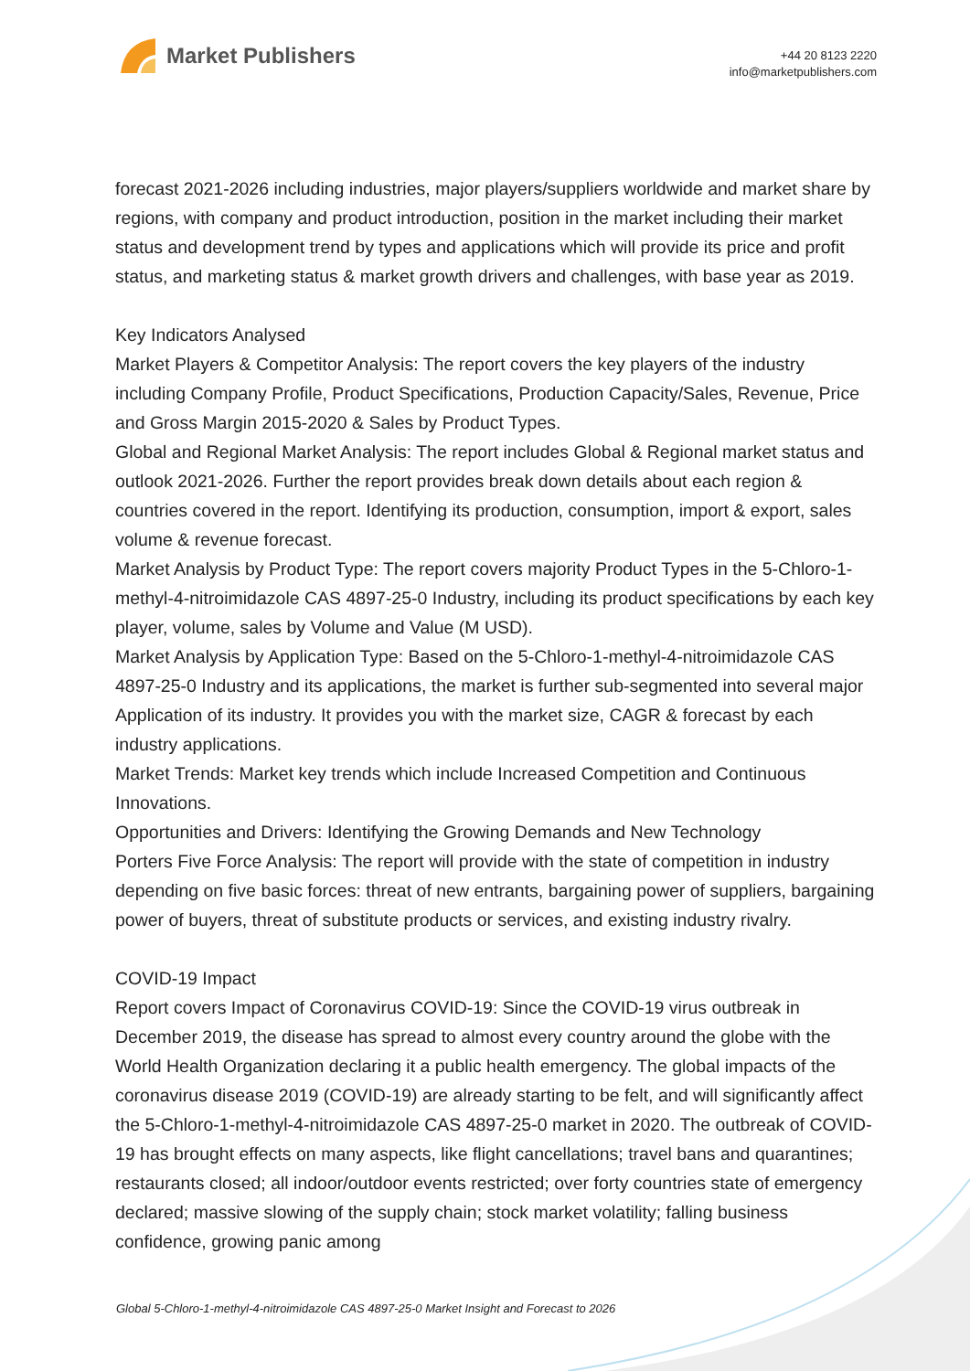Market Publishers
+44 20 8123 2220
info@marketpublishers.com
forecast 2021-2026 including industries, major players/suppliers worldwide and market share by regions, with company and product introduction, position in the market including their market status and development trend by types and applications which will provide its price and profit status, and marketing status & market growth drivers and challenges, with base year as 2019.
Key Indicators Analysed
Market Players & Competitor Analysis: The report covers the key players of the industry including Company Profile, Product Specifications, Production Capacity/Sales, Revenue, Price and Gross Margin 2015-2020 & Sales by Product Types.
Global and Regional Market Analysis: The report includes Global & Regional market status and outlook 2021-2026. Further the report provides break down details about each region & countries covered in the report. Identifying its production, consumption, import & export, sales volume & revenue forecast.
Market Analysis by Product Type: The report covers majority Product Types in the 5-Chloro-1-methyl-4-nitroimidazole CAS 4897-25-0 Industry, including its product specifications by each key player, volume, sales by Volume and Value (M USD).
Market Analysis by Application Type: Based on the 5-Chloro-1-methyl-4-nitroimidazole CAS 4897-25-0 Industry and its applications, the market is further sub-segmented into several major Application of its industry. It provides you with the market size, CAGR & forecast by each industry applications.
Market Trends: Market key trends which include Increased Competition and Continuous Innovations.
Opportunities and Drivers: Identifying the Growing Demands and New Technology
Porters Five Force Analysis: The report will provide with the state of competition in industry depending on five basic forces: threat of new entrants, bargaining power of suppliers, bargaining power of buyers, threat of substitute products or services, and existing industry rivalry.
COVID-19 Impact
Report covers Impact of Coronavirus COVID-19: Since the COVID-19 virus outbreak in December 2019, the disease has spread to almost every country around the globe with the World Health Organization declaring it a public health emergency. The global impacts of the coronavirus disease 2019 (COVID-19) are already starting to be felt, and will significantly affect the 5-Chloro-1-methyl-4-nitroimidazole CAS 4897-25-0 market in 2020. The outbreak of COVID-19 has brought effects on many aspects, like flight cancellations; travel bans and quarantines; restaurants closed; all indoor/outdoor events restricted; over forty countries state of emergency declared; massive slowing of the supply chain; stock market volatility; falling business confidence, growing panic among
Global 5-Chloro-1-methyl-4-nitroimidazole CAS 4897-25-0 Market Insight and Forecast to 2026